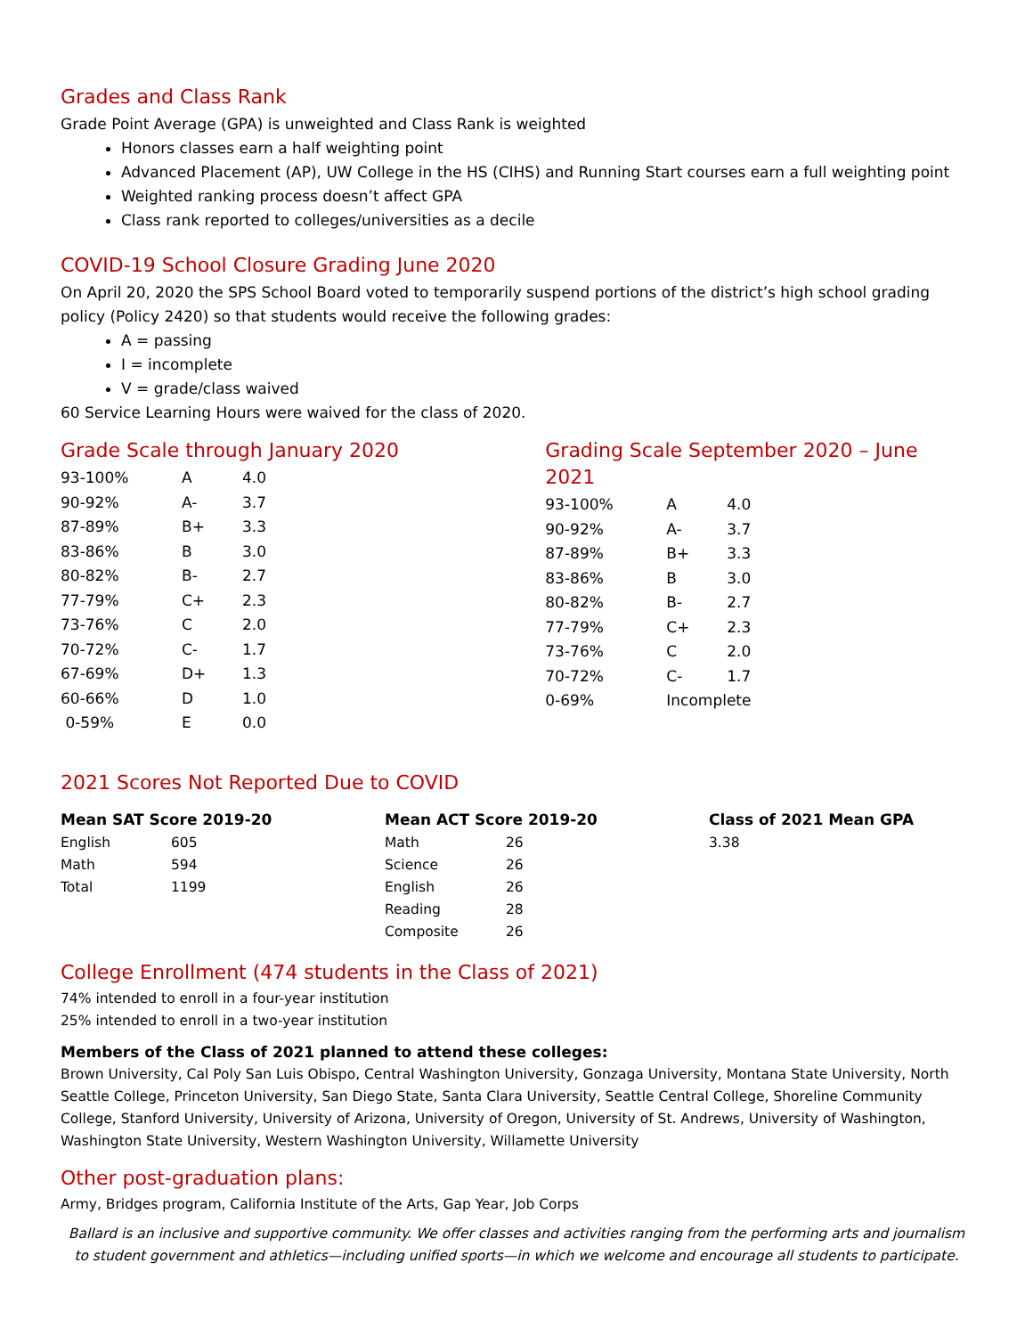Grades and Class Rank
Grade Point Average (GPA) is unweighted and Class Rank is weighted
Honors classes earn a half weighting point
Advanced Placement (AP), UW College in the HS (CIHS) and Running Start courses earn a full weighting point
Weighted ranking process doesn’t affect GPA
Class rank reported to colleges/universities as a decile
COVID-19 School Closure Grading June 2020
On April 20, 2020 the SPS School Board voted to temporarily suspend portions of the district’s high school grading policy (Policy 2420) so that students would receive the following grades:
A = passing
I = incomplete
V = grade/class waived
60 Service Learning Hours were waived for the class of 2020.
Grade Scale through January 2020
| 93-100% | A | 4.0 |
| 90-92% | A- | 3.7 |
| 87-89% | B+ | 3.3 |
| 83-86% | B | 3.0 |
| 80-82% | B- | 2.7 |
| 77-79% | C+ | 2.3 |
| 73-76% | C | 2.0 |
| 70-72% | C- | 1.7 |
| 67-69% | D+ | 1.3 |
| 60-66% | D | 1.0 |
| 0-59% | E | 0.0 |
Grading Scale September 2020 – June 2021
| 93-100% | A | 4.0 |
| 90-92% | A- | 3.7 |
| 87-89% | B+ | 3.3 |
| 83-86% | B | 3.0 |
| 80-82% | B- | 2.7 |
| 77-79% | C+ | 2.3 |
| 73-76% | C | 2.0 |
| 70-72% | C- | 1.7 |
| 0-69% | Incomplete | |
2021 Scores Not Reported Due to COVID
Mean SAT Score 2019-20
| English | 605 |
| Math | 594 |
| Total | 1199 |
Mean ACT Score 2019-20
| Math | 26 |
| Science | 26 |
| English | 26 |
| Reading | 28 |
| Composite | 26 |
Class of 2021 Mean GPA
3.38
College Enrollment (474 students in the Class of 2021)
74% intended to enroll in a four-year institution
25% intended to enroll in a two-year institution
Members of the Class of 2021 planned to attend these colleges:
Brown University, Cal Poly San Luis Obispo, Central Washington University, Gonzaga University, Montana State University, North Seattle College, Princeton University, San Diego State, Santa Clara University, Seattle Central College, Shoreline Community College, Stanford University, University of Arizona, University of Oregon, University of St. Andrews, University of Washington, Washington State University, Western Washington University, Willamette University
Other post-graduation plans:
Army, Bridges program, California Institute of the Arts, Gap Year, Job Corps
Ballard is an inclusive and supportive community. We offer classes and activities ranging from the performing arts and journalism to student government and athletics—including unified sports—in which we welcome and encourage all students to participate.